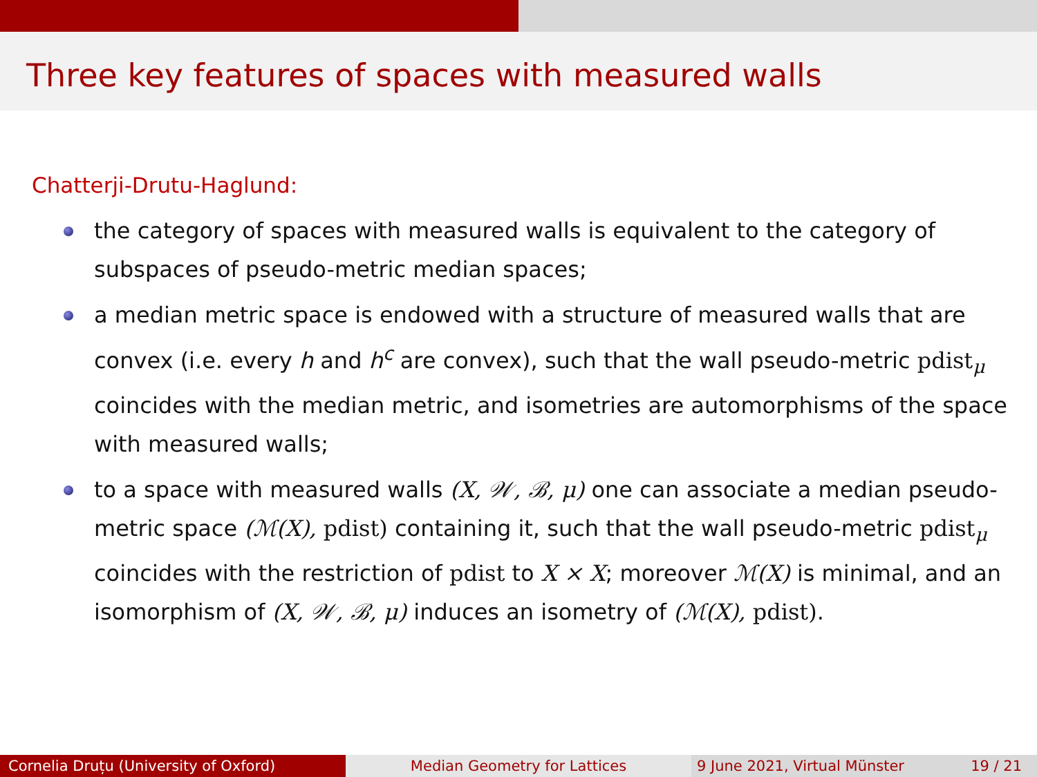Three key features of spaces with measured walls
Chatterji-Drutu-Haglund:
the category of spaces with measured walls is equivalent to the category of subspaces of pseudo-metric median spaces;
a median metric space is endowed with a structure of measured walls that are convex (i.e. every h and h<sup>c</sup> are convex), such that the wall pseudo-metric pdist<sub>μ</sub> coincides with the median metric, and isometries are automorphisms of the space with measured walls;
to a space with measured walls (X, 𝒲, ℬ, μ) one can associate a median pseudo-metric space (ℳ(X), pdist) containing it, such that the wall pseudo-metric pdist<sub>μ</sub> coincides with the restriction of pdist to X × X; moreover ℳ(X) is minimal, and an isomorphism of (X, 𝒲, ℬ, μ) induces an isometry of (ℳ(X), pdist).
Cornelia Druțu (University of Oxford) Median Geometry for Lattices 9 June 2021, Virtual Münster 19 / 21